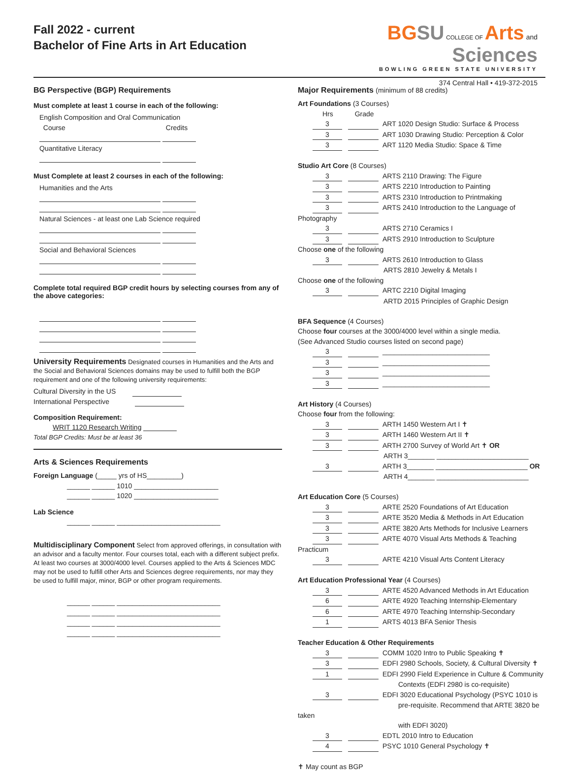Fall 2022 - current
Bachelor of Fine Arts in Art Education
BG SU COLLEGE OF Arts and Sciences
BOWLING GREEN STATE UNIVERSITY
374 Central Hall • 419-372-2015
BG Perspective (BGP) Requirements
Must complete at least 1 course in each of the following:
English Composition and Oral Communication
Course Credits
Quantitative Literacy
Must Complete at least 2 courses in each of the following:
Humanities and the Arts
Natural Sciences - at least one Lab Science required
Social and Behavioral Sciences
Complete total required BGP credit hours by selecting courses from any of the above categories:
University Requirements Designated courses in Humanities and the Arts and the Social and Behavioral Sciences domains may be used to fulfill both the BGP requirement and one of the following university requirements:
Cultural Diversity in the US
International Perspective
Composition Requirement:
WRIT 1120 Research Writing
Total BGP Credits: Must be at least 36
Arts & Sciences Requirements
Foreign Language (_____ yrs of HS_________)
______ ______ 1010 ______________________
______ ______ 1020 ______________________
Lab Science
______ ______ ___________________________
Multidisciplinary Component Select from approved offerings, in consultation with an advisor and a faculty mentor. Four courses total, each with a different subject prefix. At least two courses at 3000/4000 level. Courses applied to the Arts & Sciences MDC may not be used to fulfill other Arts and Sciences degree requirements, nor may they be used to fulfill major, minor, BGP or other program requirements.
______ ______ ___________________________
______ ______ ___________________________
______ ______ ___________________________
______ ______ ___________________________
Major Requirements (minimum of 88 credits)
Art Foundations (3 Courses)
Hrs Grade
3 ART 1020 Design Studio: Surface & Process
3 ART 1030 Drawing Studio: Perception & Color
3 ART 1120 Media Studio: Space & Time
Studio Art Core (8 Courses)
3 ARTS 2110 Drawing: The Figure
3 ARTS 2210 Introduction to Painting
3 ARTS 2310 Introduction to Printmaking
3 ARTS 2410 Introduction to the Language of Photography
3 ARTS 2710 Ceramics I
3 ARTS 2910 Introduction to Sculpture
Choose one of the following
3 ARTS 2610 Introduction to Glass
ARTS 2810 Jewelry & Metals I
Choose one of the following
3 ARTC 2210 Digital Imaging
ARTD 2015 Principles of Graphic Design
BFA Sequence (4 Courses)
Choose four courses at the 3000/4000 level within a single media.
(See Advanced Studio courses listed on second page)
3 ____________________________
3 ____________________________
3 ____________________________
3 ____________________________
Art History (4 Courses)
Choose four from the following:
3 ARTH 1450 Western Art I ✝
3 ARTH 1460 Western Art II ✝
3 ARTH 2700 Survey of World Art ✝ OR
ARTH 3_______ ________________________
3 ARTH 3_______ ________________________ OR
ARTH 4_______ ________________________
Art Education Core (5 Courses)
3 ARTE 2520 Foundations of Art Education
3 ARTE 3520 Media & Methods in Art Education
3 ARTE 3820 Arts Methods for Inclusive Learners
3 ARTE 4070 Visual Arts Methods & Teaching Practicum
3 ARTE 4210 Visual Arts Content Literacy
Art Education Professional Year (4 Courses)
3 ARTE 4520 Advanced Methods in Art Education
6 ARTE 4920 Teaching Internship-Elementary
6 ARTE 4970 Teaching Internship-Secondary
1 ARTS 4013 BFA Senior Thesis
Teacher Education & Other Requirements
3 COMM 1020 Intro to Public Speaking ✝
3 EDFI 2980 Schools, Society, & Cultural Diversity ✝
1 EDFI 2990 Field Experience in Culture & Community
Contexts (EDFI 2980 is co-requisite)
3 EDFI 3020 Educational Psychology (PSYC 1010 is
pre-requisite. Recommend that ARTE 3820 be taken
with EDFI 3020)
3 EDTL 2010 Intro to Education
4 PSYC 1010 General Psychology ✝
✝ May count as BGP